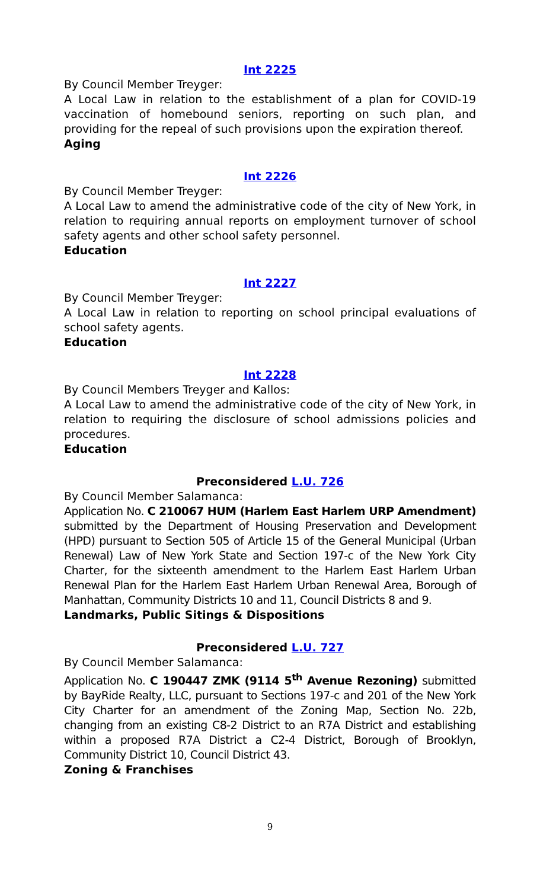Int 2225
By Council Member Treyger:
A Local Law in relation to the establishment of a plan for COVID-19 vaccination of homebound seniors, reporting on such plan, and providing for the repeal of such provisions upon the expiration thereof.
Aging
Int 2226
By Council Member Treyger:
A Local Law to amend the administrative code of the city of New York, in relation to requiring annual reports on employment turnover of school safety agents and other school safety personnel.
Education
Int 2227
By Council Member Treyger:
A Local Law in relation to reporting on school principal evaluations of school safety agents.
Education
Int 2228
By Council Members Treyger and Kallos:
A Local Law to amend the administrative code of the city of New York, in relation to requiring the disclosure of school admissions policies and procedures.
Education
Preconsidered L.U. 726
By Council Member Salamanca:
Application No. C 210067 HUM (Harlem East Harlem URP Amendment) submitted by the Department of Housing Preservation and Development (HPD) pursuant to Section 505 of Article 15 of the General Municipal (Urban Renewal) Law of New York State and Section 197-c of the New York City Charter, for the sixteenth amendment to the Harlem East Harlem Urban Renewal Plan for the Harlem East Harlem Urban Renewal Area, Borough of Manhattan, Community Districts 10 and 11, Council Districts 8 and 9.
Landmarks, Public Sitings & Dispositions
Preconsidered L.U. 727
By Council Member Salamanca:
Application No. C 190447 ZMK (9114 5<sup>th</sup> Avenue Rezoning) submitted by BayRide Realty, LLC, pursuant to Sections 197-c and 201 of the New York City Charter for an amendment of the Zoning Map, Section No. 22b, changing from an existing C8-2 District to an R7A District and establishing within a proposed R7A District a C2-4 District, Borough of Brooklyn, Community District 10, Council District 43.
Zoning & Franchises
9